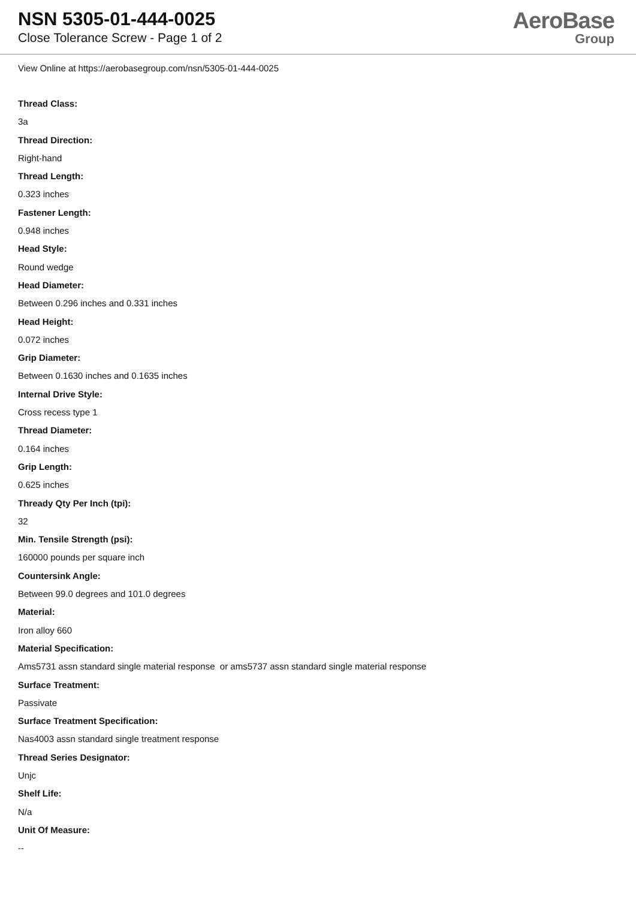NSN 5305-01-444-0025
Close Tolerance Screw - Page 1 of 2
AeroBase
Group
View Online at https://aerobasegroup.com/nsn/5305-01-444-0025
Thread Class:
3a
Thread Direction:
Right-hand
Thread Length:
0.323 inches
Fastener Length:
0.948 inches
Head Style:
Round wedge
Head Diameter:
Between 0.296 inches and 0.331 inches
Head Height:
0.072 inches
Grip Diameter:
Between 0.1630 inches and 0.1635 inches
Internal Drive Style:
Cross recess type 1
Thread Diameter:
0.164 inches
Grip Length:
0.625 inches
Thready Qty Per Inch (tpi):
32
Min. Tensile Strength (psi):
160000 pounds per square inch
Countersink Angle:
Between 99.0 degrees and 101.0 degrees
Material:
Iron alloy 660
Material Specification:
Ams5731 assn standard single material response or ams5737 assn standard single material response
Surface Treatment:
Passivate
Surface Treatment Specification:
Nas4003 assn standard single treatment response
Thread Series Designator:
Unjc
Shelf Life:
N/a
Unit Of Measure:
--